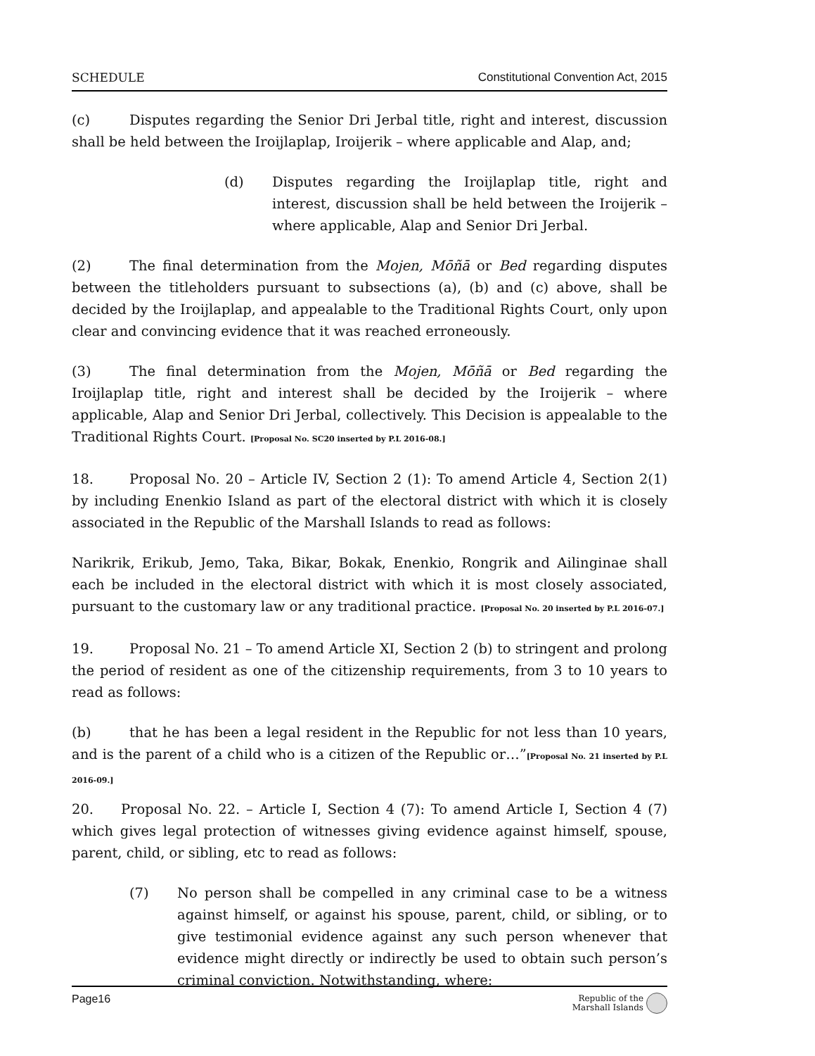SCHEDULE Constitutional Convention Act, 2015
(c) Disputes regarding the Senior Dri Jerbal title, right and interest, discussion shall be held between the Iroijlaplap, Iroijerik – where applicable and Alap, and;
(d) Disputes regarding the Iroijlaplap title, right and interest, discussion shall be held between the Iroijerik – where applicable, Alap and Senior Dri Jerbal.
(2) The final determination from the Mojen, Mōñā or Bed regarding disputes between the titleholders pursuant to subsections (a), (b) and (c) above, shall be decided by the Iroijlaplap, and appealable to the Traditional Rights Court, only upon clear and convincing evidence that it was reached erroneously.
(3) The final determination from the Mojen, Mōñā or Bed regarding the Iroijlaplap title, right and interest shall be decided by the Iroijerik – where applicable, Alap and Senior Dri Jerbal, collectively. This Decision is appealable to the Traditional Rights Court. [Proposal No. SC20 inserted by P.L 2016-08.]
18. Proposal No. 20 – Article IV, Section 2 (1): To amend Article 4, Section 2(1) by including Enenkio Island as part of the electoral district with which it is closely associated in the Republic of the Marshall Islands to read as follows:
Narikrik, Erikub, Jemo, Taka, Bikar, Bokak, Enenkio, Rongrik and Ailinginae shall each be included in the electoral district with which it is most closely associated, pursuant to the customary law or any traditional practice. [Proposal No. 20 inserted by P.L 2016-07.]
19. Proposal No. 21 – To amend Article XI, Section 2 (b) to stringent and prolong the period of resident as one of the citizenship requirements, from 3 to 10 years to read as follows:
(b) that he has been a legal resident in the Republic for not less than 10 years, and is the parent of a child who is a citizen of the Republic or…”[Proposal No. 21 inserted by P.L 2016-09.]
20. Proposal No. 22. – Article I, Section 4 (7): To amend Article I, Section 4 (7) which gives legal protection of witnesses giving evidence against himself, spouse, parent, child, or sibling, etc to read as follows:
(7) No person shall be compelled in any criminal case to be a witness against himself, or against his spouse, parent, child, or sibling, or to give testimonial evidence against any such person whenever that evidence might directly or indirectly be used to obtain such person’s criminal conviction. Notwithstanding, where:
Page16 Republic of the
Marshall Islands